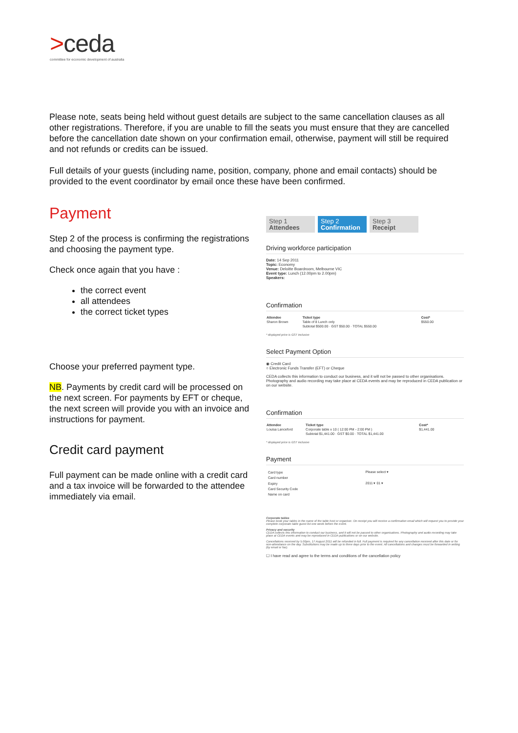>ceda
committee for economic development of australia
Please note, seats being held without guest details are subject to the same cancellation clauses as all other registrations. Therefore, if you are unable to fill the seats you must ensure that they are cancelled before the cancellation date shown on your confirmation email, otherwise, payment will still be required and not refunds or credits can be issued.
Full details of your guests (including name, position, company, phone and email contacts) should be provided to the event coordinator by email once these have been confirmed.
Payment
Step 2 of the process is confirming the registrations and choosing the payment type.
Check once again that you have :
the correct event
all attendees
the correct ticket types
Choose your preferred payment type.
NB. Payments by credit card will be processed on the next screen. For payments by EFT or cheque, the next screen will provide you with an invoice and instructions for payment.
Credit card payment
Full payment can be made online with a credit card and a tax invoice will be forwarded to the attendee immediately via email.
Step 1
Attendees
Step 2
Confirmation
Step 3
Receipt
Driving workforce participation
Date: 14 Sep 2011
Topic: Economy
Venue: Deloitte Boardroom, Melbourne VIC
Event type: Lunch (12.00pm to 2.00pm)
Speakers:
Confirmation
| Attendee | Ticket type | Cost* |
| --- | --- | --- |
| Sharon Brown | Table of 8 Lunch only | $550.00 |
| | Subtotal $500.00 · GST $50.00 · TOTAL $550.00 | |
* displayed price is GST inclusive
Select Payment Option
◉ Credit Card
○ Electronic Funds Transfer (EFT) or Cheque
CEDA collects this information to conduct our business, and it will not be passed to other organisations. Photography and audio recording may take place at CEDA events and may be reproduced in CEDA publication or on our website.
Confirmation
| Attendee | Ticket type | Cost* |
| --- | --- | --- |
| Louisa Lanceford | Corporate table x 10 ( 12:00 PM - 2:00 PM ) | $1,441.00 |
| | Subtotal $1,441.00 · GST $0.00 · TOTAL $1,441.00 | |
* displayed price is GST inclusive
Payment
| Card type | Please select ▾ |
| Card number | |
| Expiry | 2011 ▾ 01 ▾ |
| Card Security Code | |
| Name on card | |
Corporate tables
Please book your tables in the name of the table host or organiser. On receipt you will receive a confirmation email which will request you to provide your complete corporate table guest list one week before the event.
Privacy and security
CEDA collects this information to conduct our business, and it will not be passed to other organisations. Photography and audio recording may take place at CEDA events and may be reproduced in CEDA publications or on our website.
Cancellations received by 5.00pm, 17 August 2011 will be refunded in full. Full payment is required for any cancellation received after this date or for non-attendance on the day. Substitutions may be made up to three days prior to the event. All cancellations and changes must be forwarded in writing (by email or fax).
☐ I have read and agree to the terms and conditions of the cancellation policy